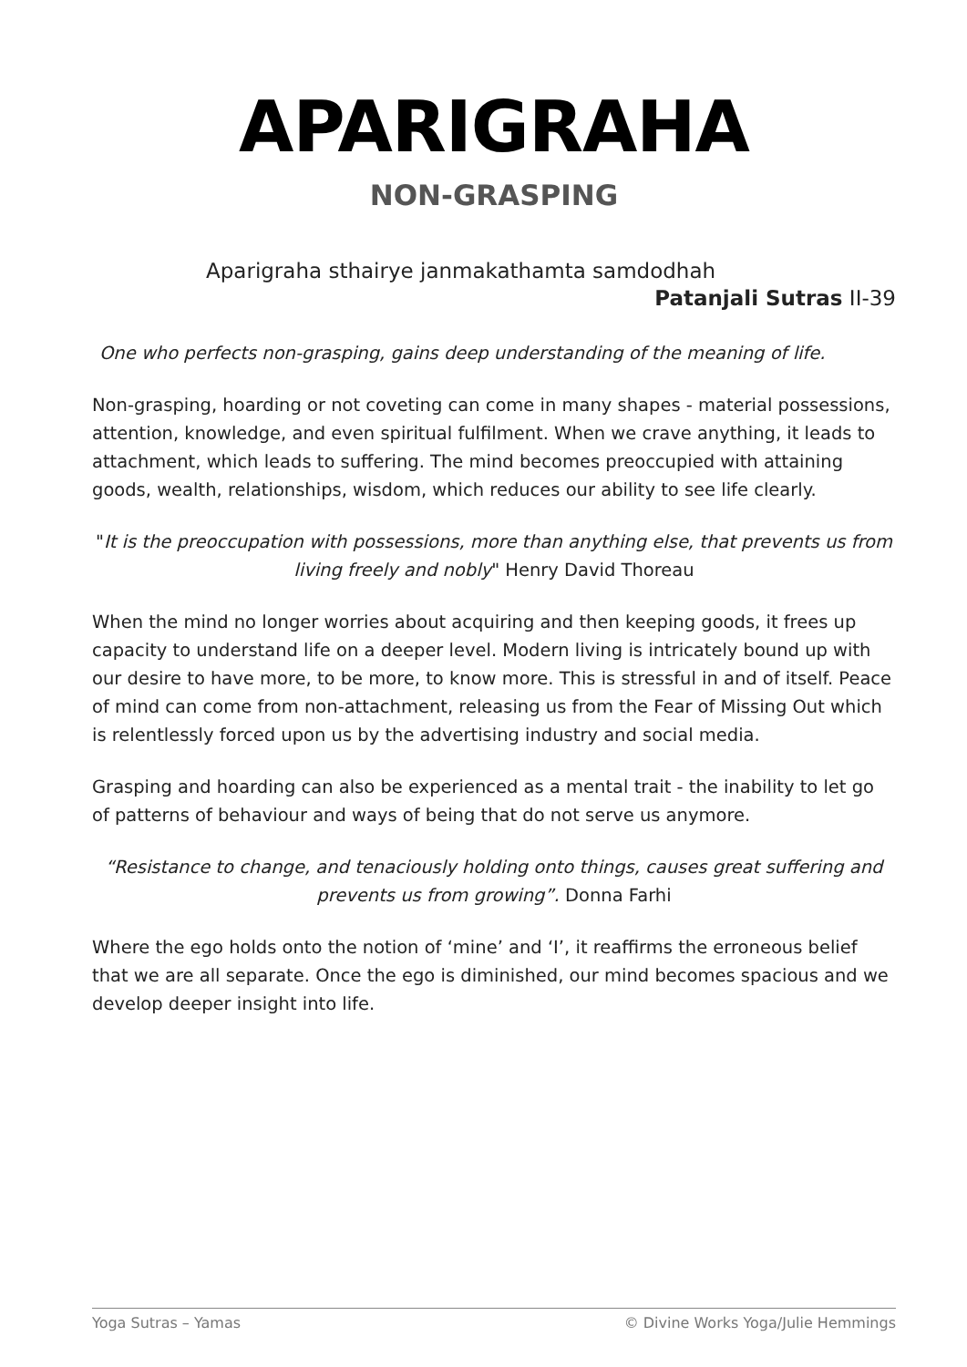APARIGRAHA
NON-GRASPING
Aparigraha sthairye janmakathamta samdodhah
Patanjali Sutras II-39
One who perfects non-grasping, gains deep understanding of the meaning of life.
Non-grasping, hoarding or not coveting can come in many shapes - material possessions, attention, knowledge, and even spiritual fulfilment. When we crave anything, it leads to attachment, which leads to suffering. The mind becomes preoccupied with attaining goods, wealth, relationships, wisdom, which reduces our ability to see life clearly.
"It is the preoccupation with possessions, more than anything else, that prevents us from living freely and nobly" Henry David Thoreau
When the mind no longer worries about acquiring and then keeping goods, it frees up capacity to understand life on a deeper level. Modern living is intricately bound up with our desire to have more, to be more, to know more. This is stressful in and of itself. Peace of mind can come from non-attachment, releasing us from the Fear of Missing Out which is relentlessly forced upon us by the advertising industry and social media.
Grasping and hoarding can also be experienced as a mental trait - the inability to let go of patterns of behaviour and ways of being that do not serve us anymore.
“Resistance to change, and tenaciously holding onto things, causes great suffering and prevents us from growing”. Donna Farhi
Where the ego holds onto the notion of ‘mine’ and ‘I’, it reaffirms the erroneous belief that we are all separate. Once the ego is diminished, our mind becomes spacious and we develop deeper insight into life.
Yoga Sutras – Yamas © Divine Works Yoga/Julie Hemmings